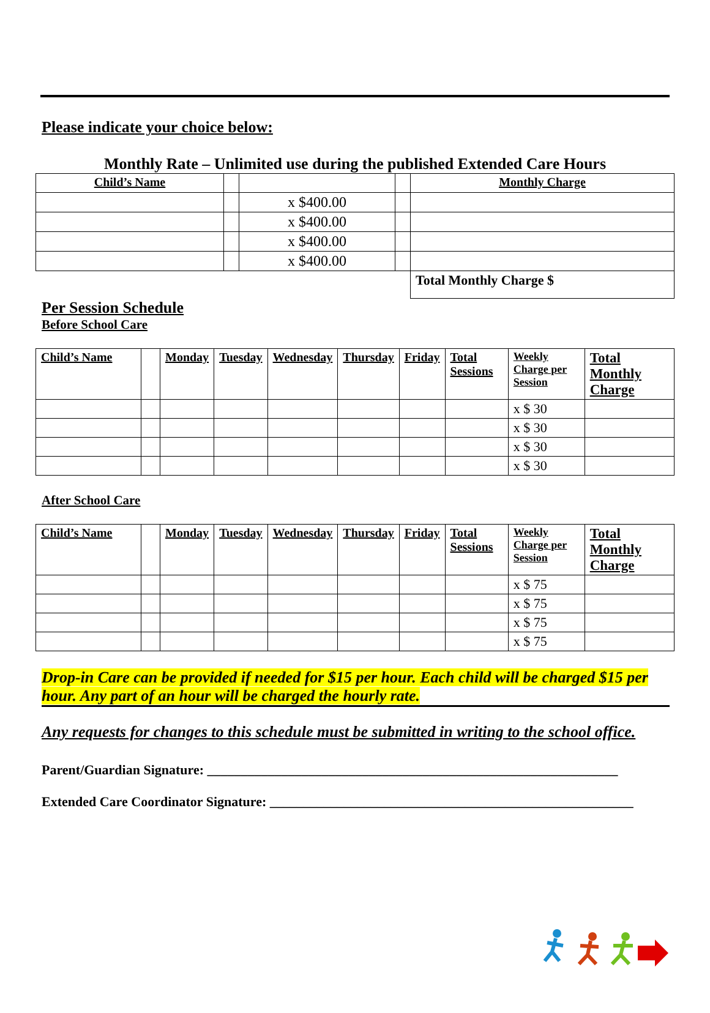Please indicate your choice below:
Monthly Rate – Unlimited use during the published Extended Care Hours
| Child’s Name | | | | Monthly Charge |
| --- | --- | --- | --- | --- |
| | | x $400.00 | | |
| | | x $400.00 | | |
| | | x $400.00 | | |
| | | x $400.00 | | |
| | | | | Total Monthly Charge $ |
Per Session Schedule
Before School Care
| Child’s Name | | Monday | Tuesday | Wednesday | Thursday | Friday | Total Sessions | Weekly Charge per Session | Total Monthly Charge |
| --- | --- | --- | --- | --- | --- | --- | --- | --- | --- |
| | | | | | | | | x $ 30 | |
| | | | | | | | | x $ 30 | |
| | | | | | | | | x $ 30 | |
| | | | | | | | | x $ 30 | |
After School Care
| Child’s Name | | Monday | Tuesday | Wednesday | Thursday | Friday | Total Sessions | Weekly Charge per Session | Total Monthly Charge |
| --- | --- | --- | --- | --- | --- | --- | --- | --- | --- |
| | | | | | | | | x $ 75 | |
| | | | | | | | | x $ 75 | |
| | | | | | | | | x $ 75 | |
| | | | | | | | | x $ 75 | |
Drop-in Care can be provided if needed for $15 per hour. Each child will be charged $15 per hour. Any part of an hour will be charged the hourly rate.
Any requests for changes to this schedule must be submitted in writing to the school office.
Parent/Guardian Signature: _____________________________________________________________
Extended Care Coordinator Signature: ______________________________________________________